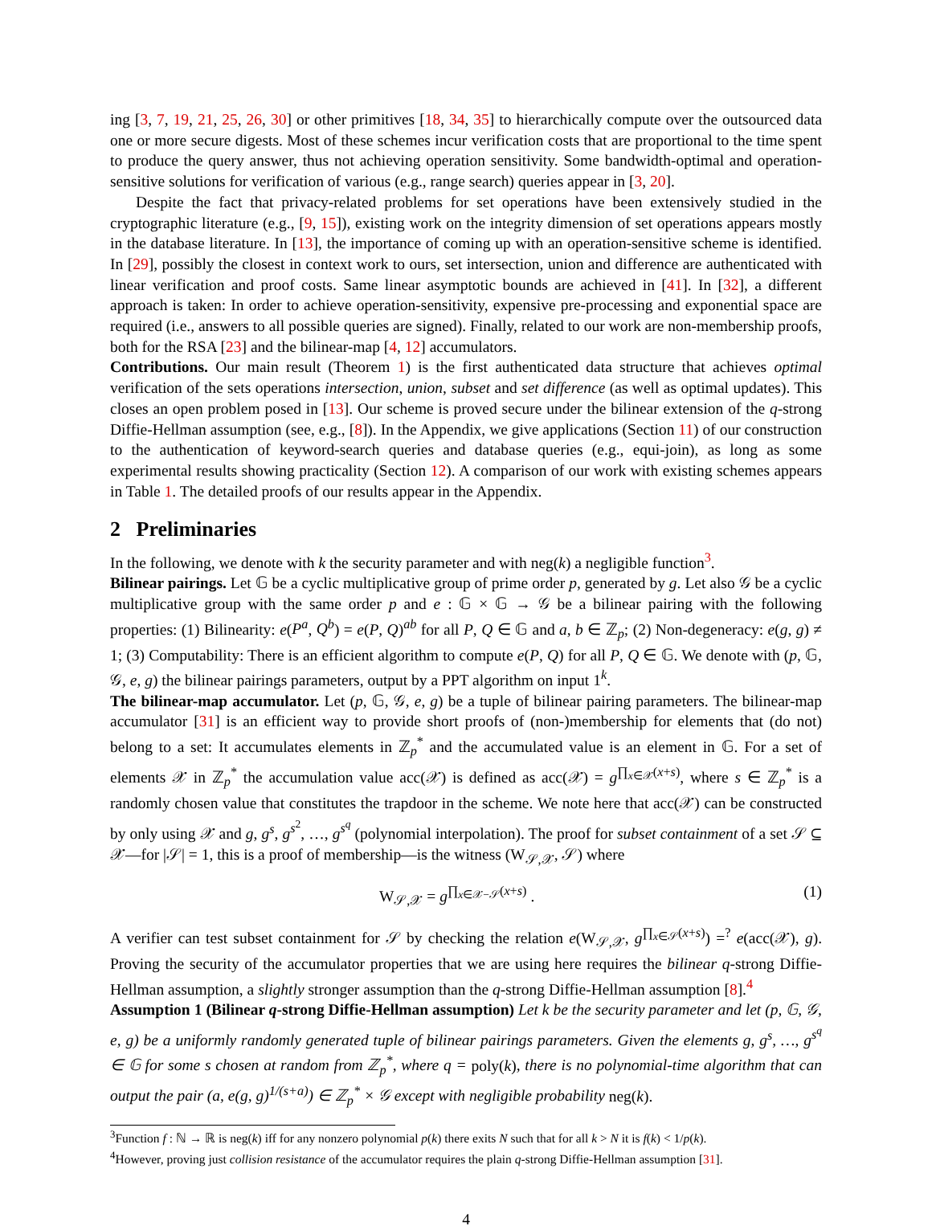ing [3, 7, 19, 21, 25, 26, 30] or other primitives [18, 34, 35] to hierarchically compute over the outsourced data one or more secure digests. Most of these schemes incur verification costs that are proportional to the time spent to produce the query answer, thus not achieving operation sensitivity. Some bandwidth-optimal and operation-sensitive solutions for verification of various (e.g., range search) queries appear in [3, 20].
Despite the fact that privacy-related problems for set operations have been extensively studied in the cryptographic literature (e.g., [9, 15]), existing work on the integrity dimension of set operations appears mostly in the database literature. In [13], the importance of coming up with an operation-sensitive scheme is identified. In [29], possibly the closest in context work to ours, set intersection, union and difference are authenticated with linear verification and proof costs. Same linear asymptotic bounds are achieved in [41]. In [32], a different approach is taken: In order to achieve operation-sensitivity, expensive pre-processing and exponential space are required (i.e., answers to all possible queries are signed). Finally, related to our work are non-membership proofs, both for the RSA [23] and the bilinear-map [4, 12] accumulators.
Contributions. Our main result (Theorem 1) is the first authenticated data structure that achieves optimal verification of the sets operations intersection, union, subset and set difference (as well as optimal updates). This closes an open problem posed in [13]. Our scheme is proved secure under the bilinear extension of the q-strong Diffie-Hellman assumption (see, e.g., [8]). In the Appendix, we give applications (Section 11) of our construction to the authentication of keyword-search queries and database queries (e.g., equi-join), as long as some experimental results showing practicality (Section 12). A comparison of our work with existing schemes appears in Table 1. The detailed proofs of our results appear in the Appendix.
2 Preliminaries
In the following, we denote with k the security parameter and with neg(k) a negligible function<sup>3</sup>.
Bilinear pairings. Let 𝔾 be a cyclic multiplicative group of prime order p, generated by g. Let also 𝒢 be a cyclic multiplicative group with the same order p and e : 𝔾 × 𝔾 → 𝒢 be a bilinear pairing with the following properties: (1) Bilinearity: e(P<sup>a</sup>, Q<sup>b</sup>) = e(P, Q)<sup>ab</sup> for all P, Q ∈ 𝔾 and a, b ∈ ℤ<sub>p</sub>; (2) Non-degeneracy: e(g, g) ≠ 1; (3) Computability: There is an efficient algorithm to compute e(P, Q) for all P, Q ∈ 𝔾. We denote with (p, 𝔾, 𝒢, e, g) the bilinear pairings parameters, output by a PPT algorithm on input 1<sup>k</sup>.
The bilinear-map accumulator. Let (p, 𝔾, 𝒢, e, g) be a tuple of bilinear pairing parameters. The bilinear-map accumulator [31] is an efficient way to provide short proofs of (non-)membership for elements that (do not) belong to a set: It accumulates elements in ℤ<sub>p</sub><sup>*</sup> and the accumulated value is an element in 𝔾. For a set of elements 𝒳 in ℤ<sub>p</sub><sup>*</sup> the accumulation value acc(𝒳) is defined as acc(𝒳) = g<sup>∏<sub>x∈𝒳</sub>(x+s)</sup>, where s ∈ ℤ<sub>p</sub><sup>*</sup> is a randomly chosen value that constitutes the trapdoor in the scheme. We note here that acc(𝒳) can be constructed by only using 𝒳 and g, g<sup>s</sup>, g<sup>s<sup>2</sup></sup>, …, g<sup>s<sup>q</sup></sup> (polynomial interpolation). The proof for subset containment of a set 𝒮 ⊆ 𝒳—for |𝒮| = 1, this is a proof of membership—is the witness (W<sub>𝒮,𝒳</sub>, 𝒮) where
W<sub>𝒮,𝒳</sub> = g<sup>∏<sub>x∈𝒳−𝒮</sub>(x+s)</sup> . (1)
A verifier can test subset containment for 𝒮 by checking the relation e(W<sub>𝒮,𝒳</sub>, g<sup>∏<sub>x∈𝒮</sub>(x+s)</sup>) =<sup>?</sup> e(acc(𝒳), g). Proving the security of the accumulator properties that we are using here requires the bilinear q-strong Diffie-Hellman assumption, a slightly stronger assumption than the q-strong Diffie-Hellman assumption [8].<sup>4</sup>
Assumption 1 (Bilinear q-strong Diffie-Hellman assumption) Let k be the security parameter and let (p, 𝔾, 𝒢, e, g) be a uniformly randomly generated tuple of bilinear pairings parameters. Given the elements g, g<sup>s</sup>, …, g<sup>s<sup>q</sup></sup> ∈ 𝔾 for some s chosen at random from ℤ<sub>p</sub><sup>*</sup>, where q = poly(k), there is no polynomial-time algorithm that can output the pair (a, e(g, g)<sup>1/(s+a)</sup>) ∈ ℤ<sub>p</sub><sup>*</sup> × 𝒢 except with negligible probability neg(k).
<sup>3</sup> Function f : ℕ → ℝ is neg(k) iff for any nonzero polynomial p(k) there exits N such that for all k > N it is f(k) < 1/p(k).
<sup>4</sup> However, proving just collision resistance of the accumulator requires the plain q-strong Diffie-Hellman assumption [31].
4